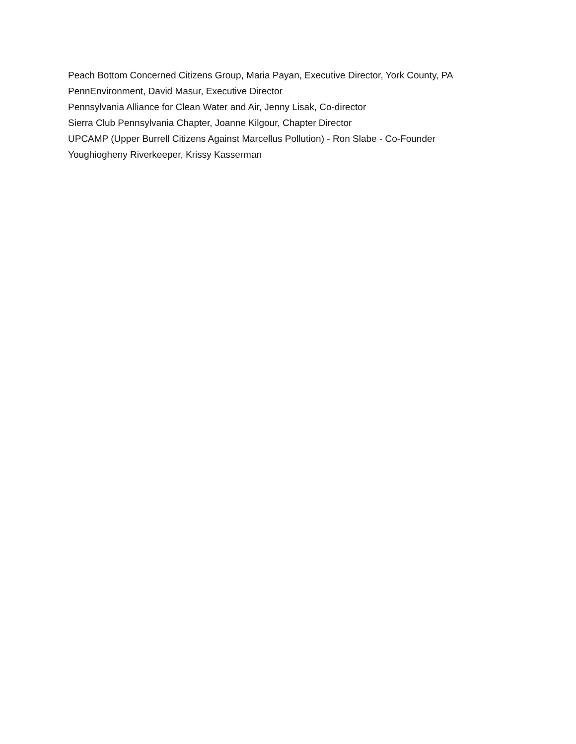Peach Bottom Concerned Citizens Group, Maria Payan, Executive Director, York County, PA
PennEnvironment, David Masur, Executive Director
Pennsylvania Alliance for Clean Water and Air, Jenny Lisak, Co-director
Sierra Club Pennsylvania Chapter, Joanne Kilgour, Chapter Director
UPCAMP (Upper Burrell Citizens Against Marcellus Pollution) - Ron Slabe - Co-Founder
Youghiogheny Riverkeeper, Krissy Kasserman